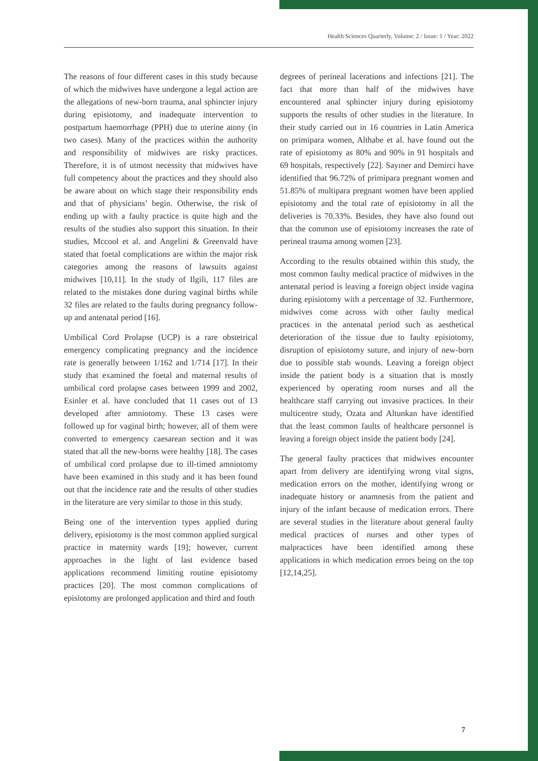Health Sciences Quarterly, Volume: 2 / Issue: 1 / Year: 2022
The reasons of four different cases in this study because of which the midwives have undergone a legal action are the allegations of new-born trauma, anal sphincter injury during episiotomy, and inadequate intervention to postpartum haemorrhage (PPH) due to uterine atony (in two cases). Many of the practices within the authority and responsibility of midwives are risky practices. Therefore, it is of utmost necessity that midwives have full competency about the practices and they should also be aware about on which stage their responsibility ends and that of physicians’ begin. Otherwise, the risk of ending up with a faulty practice is quite high and the results of the studies also support this situation. In their studies, Mccool et al. and Angelini & Greenvald have stated that foetal complications are within the major risk categories among the reasons of lawsuits against midwives [10,11]. In the study of Ilgili, 117 files are related to the mistakes done during vaginal births while 32 files are related to the faults during pregnancy follow-up and antenatal period [16].
Umbilical Cord Prolapse (UCP) is a rare obstetrical emergency complicating pregnancy and the incidence rate is generally between 1/162 and 1/714 [17]. In their study that examined the foetal and maternal results of umbilical cord prolapse cases between 1999 and 2002, Esinler et al. have concluded that 11 cases out of 13 developed after amniotomy. These 13 cases were followed up for vaginal birth; however, all of them were converted to emergency caesarean section and it was stated that all the new-borns were healthy [18]. The cases of umbilical cord prolapse due to ill-timed amniotomy have been examined in this study and it has been found out that the incidence rate and the results of other studies in the literature are very similar to those in this study.
Being one of the intervention types applied during delivery, episiotomy is the most common applied surgical practice in maternity wards [19]; however, current approaches in the light of last evidence based applications recommend limiting routine episiotomy practices [20]. The most common complications of episiotomy are prolonged application and third and fouth
degrees of perineal lacerations and infections [21]. The fact that more than half of the midwives have encountered anal sphincter injury during episiotomy supports the results of other studies in the literature. In their study carried out in 16 countries in Latin America on primipara women, Althabe et al. have found out the rate of episiotomy as 80% and 90% in 91 hospitals and 69 hospitals, respectively [22]. Sayıner and Demirci have identified that 96.72% of primipara pregnant women and 51.85% of multipara pregnant women have been applied episiotomy and the total rate of episiotomy in all the deliveries is 70.33%. Besides, they have also found out that the common use of episiotomy increases the rate of perineal trauma among women [23].
According to the results obtained within this study, the most common faulty medical practice of midwives in the antenatal period is leaving a foreign object inside vagina during episiotomy with a percentage of 32. Furthermore, midwives come across with other faulty medical practices in the antenatal period such as aesthetical deterioration of the tissue due to faulty episiotomy, disruption of episiotomy suture, and injury of new-born due to possible stab wounds. Leaving a foreign object inside the patient body is a situation that is mostly experienced by operating room nurses and all the healthcare staff carrying out invasive practices. In their multicentre study, Ozata and Altunkan have identified that the least common faults of healthcare personnel is leaving a foreign object inside the patient body [24].
The general faulty practices that midwives encounter apart from delivery are identifying wrong vital signs, medication errors on the mother, identifying wrong or inadequate history or anamnesis from the patient and injury of the infant because of medication errors. There are several studies in the literature about general faulty medical practices of nurses and other types of malpractices have been identified among these applications in which medication errors being on the top [12,14,25].
7